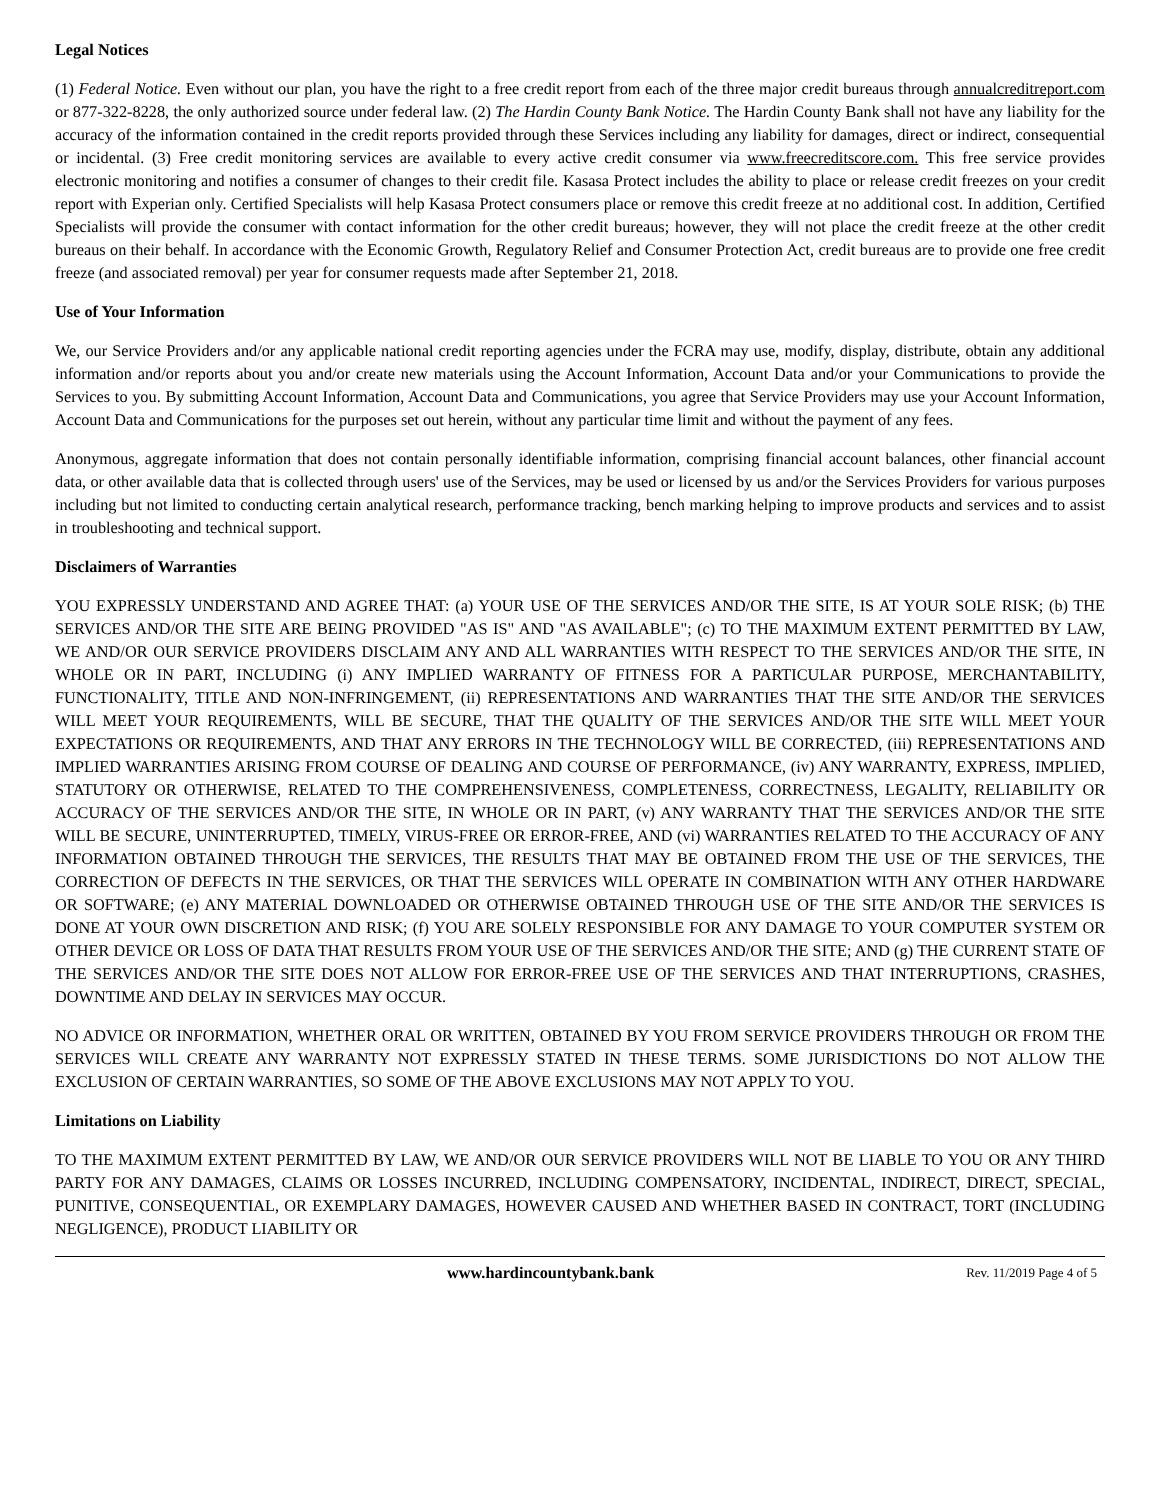Legal Notices
(1) Federal Notice. Even without our plan, you have the right to a free credit report from each of the three major credit bureaus through annualcreditreport.com or 877-322-8228, the only authorized source under federal law. (2) The Hardin County Bank Notice. The Hardin County Bank shall not have any liability for the accuracy of the information contained in the credit reports provided through these Services including any liability for damages, direct or indirect, consequential or incidental. (3) Free credit monitoring services are available to every active credit consumer via www.freecreditscore.com. This free service provides electronic monitoring and notifies a consumer of changes to their credit file. Kasasa Protect includes the ability to place or release credit freezes on your credit report with Experian only. Certified Specialists will help Kasasa Protect consumers place or remove this credit freeze at no additional cost. In addition, Certified Specialists will provide the consumer with contact information for the other credit bureaus; however, they will not place the credit freeze at the other credit bureaus on their behalf. In accordance with the Economic Growth, Regulatory Relief and Consumer Protection Act, credit bureaus are to provide one free credit freeze (and associated removal) per year for consumer requests made after September 21, 2018.
Use of Your Information
We, our Service Providers and/or any applicable national credit reporting agencies under the FCRA may use, modify, display, distribute, obtain any additional information and/or reports about you and/or create new materials using the Account Information, Account Data and/or your Communications to provide the Services to you. By submitting Account Information, Account Data and Communications, you agree that Service Providers may use your Account Information, Account Data and Communications for the purposes set out herein, without any particular time limit and without the payment of any fees.
Anonymous, aggregate information that does not contain personally identifiable information, comprising financial account balances, other financial account data, or other available data that is collected through users' use of the Services, may be used or licensed by us and/or the Services Providers for various purposes including but not limited to conducting certain analytical research, performance tracking, bench marking helping to improve products and services and to assist in troubleshooting and technical support.
Disclaimers of Warranties
YOU EXPRESSLY UNDERSTAND AND AGREE THAT: (a) YOUR USE OF THE SERVICES AND/OR THE SITE, IS AT YOUR SOLE RISK; (b) THE SERVICES AND/OR THE SITE ARE BEING PROVIDED "AS IS" AND "AS AVAILABLE"; (c) TO THE MAXIMUM EXTENT PERMITTED BY LAW, WE AND/OR OUR SERVICE PROVIDERS DISCLAIM ANY AND ALL WARRANTIES WITH RESPECT TO THE SERVICES AND/OR THE SITE, IN WHOLE OR IN PART, INCLUDING (i) ANY IMPLIED WARRANTY OF FITNESS FOR A PARTICULAR PURPOSE, MERCHANTABILITY, FUNCTIONALITY, TITLE AND NON-INFRINGEMENT, (ii) REPRESENTATIONS AND WARRANTIES THAT THE SITE AND/OR THE SERVICES WILL MEET YOUR REQUIREMENTS, WILL BE SECURE, THAT THE QUALITY OF THE SERVICES AND/OR THE SITE WILL MEET YOUR EXPECTATIONS OR REQUIREMENTS, AND THAT ANY ERRORS IN THE TECHNOLOGY WILL BE CORRECTED, (iii) REPRESENTATIONS AND IMPLIED WARRANTIES ARISING FROM COURSE OF DEALING AND COURSE OF PERFORMANCE, (iv) ANY WARRANTY, EXPRESS, IMPLIED, STATUTORY OR OTHERWISE, RELATED TO THE COMPREHENSIVENESS, COMPLETENESS, CORRECTNESS, LEGALITY, RELIABILITY OR ACCURACY OF THE SERVICES AND/OR THE SITE, IN WHOLE OR IN PART, (v) ANY WARRANTY THAT THE SERVICES AND/OR THE SITE WILL BE SECURE, UNINTERRUPTED, TIMELY, VIRUS-FREE OR ERROR-FREE, AND (vi) WARRANTIES RELATED TO THE ACCURACY OF ANY INFORMATION OBTAINED THROUGH THE SERVICES, THE RESULTS THAT MAY BE OBTAINED FROM THE USE OF THE SERVICES, THE CORRECTION OF DEFECTS IN THE SERVICES, OR THAT THE SERVICES WILL OPERATE IN COMBINATION WITH ANY OTHER HARDWARE OR SOFTWARE; (e) ANY MATERIAL DOWNLOADED OR OTHERWISE OBTAINED THROUGH USE OF THE SITE AND/OR THE SERVICES IS DONE AT YOUR OWN DISCRETION AND RISK; (f) YOU ARE SOLELY RESPONSIBLE FOR ANY DAMAGE TO YOUR COMPUTER SYSTEM OR OTHER DEVICE OR LOSS OF DATA THAT RESULTS FROM YOUR USE OF THE SERVICES AND/OR THE SITE; AND (g) THE CURRENT STATE OF THE SERVICES AND/OR THE SITE DOES NOT ALLOW FOR ERROR-FREE USE OF THE SERVICES AND THAT INTERRUPTIONS, CRASHES, DOWNTIME AND DELAY IN SERVICES MAY OCCUR.
NO ADVICE OR INFORMATION, WHETHER ORAL OR WRITTEN, OBTAINED BY YOU FROM SERVICE PROVIDERS THROUGH OR FROM THE SERVICES WILL CREATE ANY WARRANTY NOT EXPRESSLY STATED IN THESE TERMS. SOME JURISDICTIONS DO NOT ALLOW THE EXCLUSION OF CERTAIN WARRANTIES, SO SOME OF THE ABOVE EXCLUSIONS MAY NOT APPLY TO YOU.
Limitations on Liability
TO THE MAXIMUM EXTENT PERMITTED BY LAW, WE AND/OR OUR SERVICE PROVIDERS WILL NOT BE LIABLE TO YOU OR ANY THIRD PARTY FOR ANY DAMAGES, CLAIMS OR LOSSES INCURRED, INCLUDING COMPENSATORY, INCIDENTAL, INDIRECT, DIRECT, SPECIAL, PUNITIVE, CONSEQUENTIAL, OR EXEMPLARY DAMAGES, HOWEVER CAUSED AND WHETHER BASED IN CONTRACT, TORT (INCLUDING NEGLIGENCE), PRODUCT LIABILITY OR
www.hardincountybank.bank Rev. 11/2019 Page 4 of 5